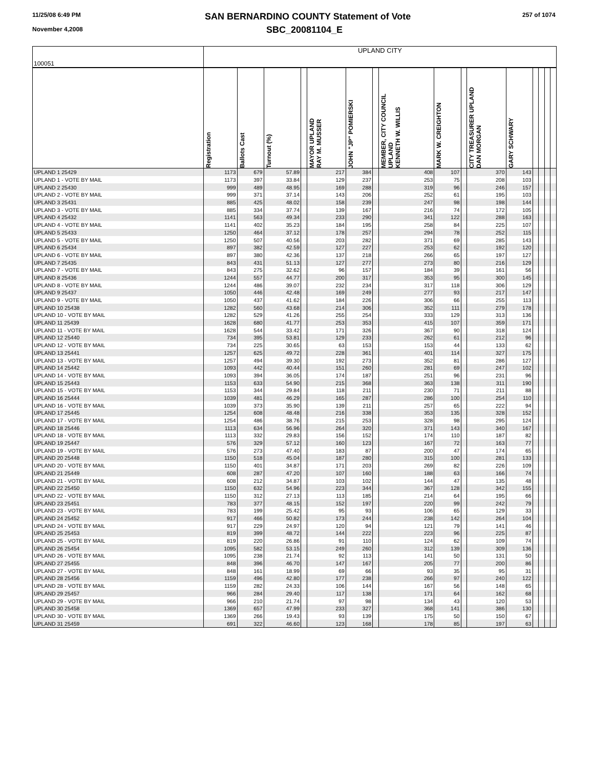11/25/08 6:49 PM
November 4,2008
SAN BERNARDINO COUNTY Statement of Vote
SBC_20081104_E
257 of 1074
| 100051 | UPLAND CITY | | | | | | | | | | | | | | | |
| | Registration | Ballots Cast | Turnout (%) | | MAYOR UPLAND RAY M. MUSSER | JOHN "JP" POMIERSKI | | MEMBER, CITY COUNCIL UPLAND KENNETH W. WILLIS | MARK W. CREIGHTON | | CITY TREASURER UPLAND DAN MORGAN | GARY SCHWARY | | | | |
| UPLAND 1 25429 | 1173 | 679 | 57.89 | | 217 | 384 | | 408 | 107 | | 370 | 143 | | | | |
| UPLAND 1 - VOTE BY MAIL | 1173 | 397 | 33.84 | | 129 | 237 | | 253 | 75 | | 208 | 103 | | | | |
| UPLAND 2 25430 | 999 | 489 | 48.95 | | 169 | 288 | | 319 | 96 | | 246 | 157 | | | | |
| UPLAND 2 - VOTE BY MAIL | 999 | 371 | 37.14 | | 143 | 206 | | 252 | 61 | | 195 | 103 | | | | |
| UPLAND 3 25431 | 885 | 425 | 48.02 | | 158 | 239 | | 247 | 98 | | 198 | 144 | | | | |
| UPLAND 3 - VOTE BY MAIL | 885 | 334 | 37.74 | | 139 | 167 | | 216 | 74 | | 172 | 105 | | | | |
| UPLAND 4 25432 | 1141 | 563 | 49.34 | | 233 | 290 | | 341 | 122 | | 288 | 163 | | | | |
| UPLAND 4 - VOTE BY MAIL | 1141 | 402 | 35.23 | | 184 | 195 | | 258 | 84 | | 225 | 107 | | | | |
| UPLAND 5 25433 | 1250 | 464 | 37.12 | | 178 | 257 | | 294 | 78 | | 252 | 115 | | | | |
| UPLAND 5 - VOTE BY MAIL | 1250 | 507 | 40.56 | | 203 | 282 | | 371 | 69 | | 285 | 143 | | | | |
| UPLAND 6 25434 | 897 | 382 | 42.59 | | 127 | 227 | | 253 | 62 | | 192 | 120 | | | | |
| UPLAND 6 - VOTE BY MAIL | 897 | 380 | 42.36 | | 137 | 218 | | 266 | 65 | | 197 | 127 | | | | |
| UPLAND 7 25435 | 843 | 431 | 51.13 | | 127 | 277 | | 273 | 80 | | 216 | 129 | | | | |
| UPLAND 7 - VOTE BY MAIL | 843 | 275 | 32.62 | | 96 | 157 | | 184 | 39 | | 161 | 56 | | | | |
| UPLAND 8 25436 | 1244 | 557 | 44.77 | | 200 | 317 | | 353 | 95 | | 300 | 145 | | | | |
| UPLAND 8 - VOTE BY MAIL | 1244 | 486 | 39.07 | | 232 | 234 | | 317 | 118 | | 306 | 129 | | | | |
| UPLAND 9 25437 | 1050 | 446 | 42.48 | | 169 | 249 | | 277 | 93 | | 217 | 147 | | | | |
| UPLAND 9 - VOTE BY MAIL | 1050 | 437 | 41.62 | | 184 | 226 | | 306 | 66 | | 255 | 113 | | | | |
| UPLAND 10 25438 | 1282 | 560 | 43.68 | | 214 | 306 | | 352 | 111 | | 279 | 178 | | | | |
| UPLAND 10 - VOTE BY MAIL | 1282 | 529 | 41.26 | | 255 | 254 | | 333 | 129 | | 313 | 136 | | | | |
| UPLAND 11 25439 | 1628 | 680 | 41.77 | | 253 | 353 | | 415 | 107 | | 359 | 171 | | | | |
| UPLAND 11 - VOTE BY MAIL | 1628 | 544 | 33.42 | | 171 | 326 | | 367 | 90 | | 318 | 124 | | | | |
| UPLAND 12 25440 | 734 | 395 | 53.81 | | 129 | 233 | | 262 | 61 | | 212 | 96 | | | | |
| UPLAND 12 - VOTE BY MAIL | 734 | 225 | 30.65 | | 63 | 153 | | 153 | 44 | | 133 | 62 | | | | |
| UPLAND 13 25441 | 1257 | 625 | 49.72 | | 228 | 361 | | 401 | 114 | | 327 | 175 | | | | |
| UPLAND 13 - VOTE BY MAIL | 1257 | 494 | 39.30 | | 192 | 273 | | 352 | 81 | | 286 | 127 | | | | |
| UPLAND 14 25442 | 1093 | 442 | 40.44 | | 151 | 260 | | 281 | 69 | | 247 | 102 | | | | |
| UPLAND 14 - VOTE BY MAIL | 1093 | 394 | 36.05 | | 174 | 187 | | 251 | 96 | | 231 | 96 | | | | |
| UPLAND 15 25443 | 1153 | 633 | 54.90 | | 215 | 368 | | 363 | 138 | | 311 | 190 | | | | |
| UPLAND 15 - VOTE BY MAIL | 1153 | 344 | 29.84 | | 118 | 211 | | 230 | 71 | | 211 | 88 | | | | |
| UPLAND 16 25444 | 1039 | 481 | 46.29 | | 165 | 287 | | 286 | 100 | | 254 | 110 | | | | |
| UPLAND 16 - VOTE BY MAIL | 1039 | 373 | 35.90 | | 139 | 211 | | 257 | 65 | | 222 | 94 | | | | |
| UPLAND 17 25445 | 1254 | 608 | 48.48 | | 216 | 338 | | 353 | 135 | | 328 | 152 | | | | |
| UPLAND 17 - VOTE BY MAIL | 1254 | 486 | 38.76 | | 215 | 253 | | 328 | 98 | | 295 | 124 | | | | |
| UPLAND 18 25446 | 1113 | 634 | 56.96 | | 264 | 320 | | 371 | 143 | | 340 | 167 | | | | |
| UPLAND 18 - VOTE BY MAIL | 1113 | 332 | 29.83 | | 156 | 152 | | 174 | 110 | | 187 | 82 | | | | |
| UPLAND 19 25447 | 576 | 329 | 57.12 | | 160 | 123 | | 167 | 72 | | 163 | 77 | | | | |
| UPLAND 19 - VOTE BY MAIL | 576 | 273 | 47.40 | | 183 | 87 | | 200 | 47 | | 174 | 65 | | | | |
| UPLAND 20 25448 | 1150 | 518 | 45.04 | | 187 | 280 | | 315 | 100 | | 281 | 133 | | | | |
| UPLAND 20 - VOTE BY MAIL | 1150 | 401 | 34.87 | | 171 | 203 | | 269 | 82 | | 226 | 109 | | | | |
| UPLAND 21 25449 | 608 | 287 | 47.20 | | 107 | 160 | | 188 | 63 | | 166 | 74 | | | | |
| UPLAND 21 - VOTE BY MAIL | 608 | 212 | 34.87 | | 103 | 102 | | 144 | 47 | | 135 | 48 | | | | |
| UPLAND 22 25450 | 1150 | 632 | 54.96 | | 223 | 344 | | 367 | 128 | | 342 | 155 | | | | |
| UPLAND 22 - VOTE BY MAIL | 1150 | 312 | 27.13 | | 113 | 185 | | 214 | 64 | | 195 | 66 | | | | |
| UPLAND 23 25451 | 783 | 377 | 48.15 | | 152 | 197 | | 220 | 99 | | 242 | 79 | | | | |
| UPLAND 23 - VOTE BY MAIL | 783 | 199 | 25.42 | | 95 | 93 | | 106 | 65 | | 129 | 33 | | | | |
| UPLAND 24 25452 | 917 | 466 | 50.82 | | 173 | 244 | | 238 | 142 | | 264 | 104 | | | | |
| UPLAND 24 - VOTE BY MAIL | 917 | 229 | 24.97 | | 120 | 94 | | 121 | 79 | | 141 | 46 | | | | |
| UPLAND 25 25453 | 819 | 399 | 48.72 | | 144 | 222 | | 223 | 96 | | 225 | 87 | | | | |
| UPLAND 25 - VOTE BY MAIL | 819 | 220 | 26.86 | | 91 | 110 | | 124 | 62 | | 109 | 74 | | | | |
| UPLAND 26 25454 | 1095 | 582 | 53.15 | | 249 | 260 | | 312 | 139 | | 309 | 136 | | | | |
| UPLAND 26 - VOTE BY MAIL | 1095 | 238 | 21.74 | | 92 | 113 | | 141 | 50 | | 131 | 50 | | | | |
| UPLAND 27 25455 | 848 | 396 | 46.70 | | 147 | 167 | | 205 | 77 | | 200 | 86 | | | | |
| UPLAND 27 - VOTE BY MAIL | 848 | 161 | 18.99 | | 69 | 66 | | 93 | 35 | | 95 | 31 | | | | |
| UPLAND 28 25456 | 1159 | 496 | 42.80 | | 177 | 238 | | 266 | 97 | | 240 | 122 | | | | |
| UPLAND 28 - VOTE BY MAIL | 1159 | 282 | 24.33 | | 106 | 144 | | 167 | 56 | | 148 | 65 | | | | |
| UPLAND 29 25457 | 966 | 284 | 29.40 | | 117 | 138 | | 171 | 64 | | 162 | 68 | | | | |
| UPLAND 29 - VOTE BY MAIL | 966 | 210 | 21.74 | | 97 | 98 | | 134 | 43 | | 120 | 53 | | | | |
| UPLAND 30 25458 | 1369 | 657 | 47.99 | | 233 | 327 | | 368 | 141 | | 386 | 130 | | | | |
| UPLAND 30 - VOTE BY MAIL | 1369 | 266 | 19.43 | | 93 | 139 | | 175 | 50 | | 150 | 67 | | | | |
| UPLAND 31 25459 | 691 | 322 | 46.60 | | 123 | 168 | | 178 | 85 | | 197 | 63 | | | | |